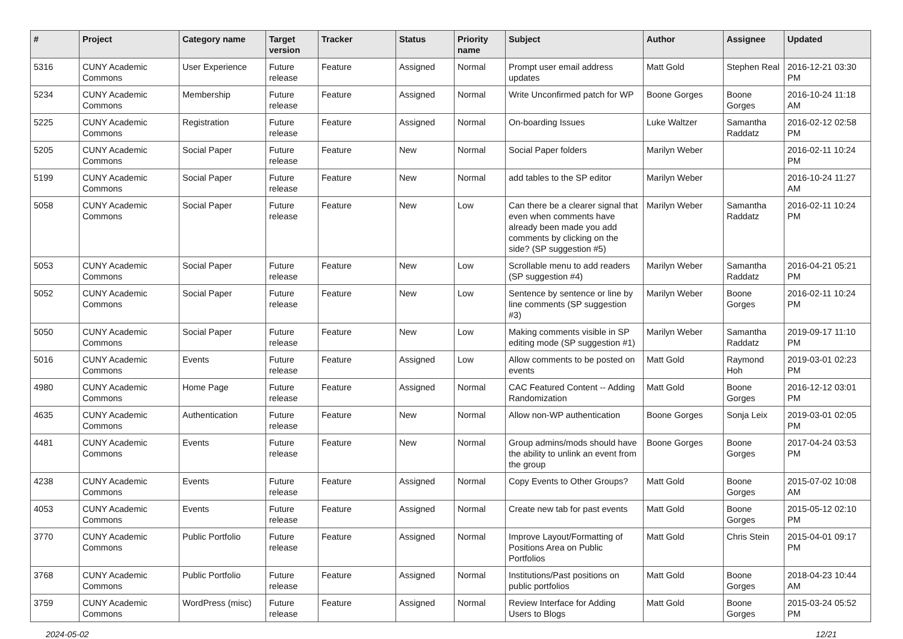| # | Project | Category name | Target version | Tracker | Status | Priority name | Subject | Author | Assignee | Updated |
| --- | --- | --- | --- | --- | --- | --- | --- | --- | --- | --- |
| 5316 | CUNY Academic Commons | User Experience | Future release | Feature | Assigned | Normal | Prompt user email address updates | Matt Gold | Stephen Real | 2016-12-21 03:30 PM |
| 5234 | CUNY Academic Commons | Membership | Future release | Feature | Assigned | Normal | Write Unconfirmed patch for WP | Boone Gorges | Boone Gorges | 2016-10-24 11:18 AM |
| 5225 | CUNY Academic Commons | Registration | Future release | Feature | Assigned | Normal | On-boarding Issues | Luke Waltzer | Samantha Raddatz | 2016-02-12 02:58 PM |
| 5205 | CUNY Academic Commons | Social Paper | Future release | Feature | New | Normal | Social Paper folders | Marilyn Weber | | 2016-02-11 10:24 PM |
| 5199 | CUNY Academic Commons | Social Paper | Future release | Feature | New | Normal | add tables to the SP editor | Marilyn Weber | | 2016-10-24 11:27 AM |
| 5058 | CUNY Academic Commons | Social Paper | Future release | Feature | New | Low | Can there be a clearer signal that even when comments have already been made you add comments by clicking on the side? (SP suggestion #5) | Marilyn Weber | Samantha Raddatz | 2016-02-11 10:24 PM |
| 5053 | CUNY Academic Commons | Social Paper | Future release | Feature | New | Low | Scrollable menu to add readers (SP suggestion #4) | Marilyn Weber | Samantha Raddatz | 2016-04-21 05:21 PM |
| 5052 | CUNY Academic Commons | Social Paper | Future release | Feature | New | Low | Sentence by sentence or line by line comments (SP suggestion #3) | Marilyn Weber | Boone Gorges | 2016-02-11 10:24 PM |
| 5050 | CUNY Academic Commons | Social Paper | Future release | Feature | New | Low | Making comments visible in SP editing mode (SP suggestion #1) | Marilyn Weber | Samantha Raddatz | 2019-09-17 11:10 PM |
| 5016 | CUNY Academic Commons | Events | Future release | Feature | Assigned | Low | Allow comments to be posted on events | Matt Gold | Raymond Hoh | 2019-03-01 02:23 PM |
| 4980 | CUNY Academic Commons | Home Page | Future release | Feature | Assigned | Normal | CAC Featured Content -- Adding Randomization | Matt Gold | Boone Gorges | 2016-12-12 03:01 PM |
| 4635 | CUNY Academic Commons | Authentication | Future release | Feature | New | Normal | Allow non-WP authentication | Boone Gorges | Sonja Leix | 2019-03-01 02:05 PM |
| 4481 | CUNY Academic Commons | Events | Future release | Feature | New | Normal | Group admins/mods should have the ability to unlink an event from the group | Boone Gorges | Boone Gorges | 2017-04-24 03:53 PM |
| 4238 | CUNY Academic Commons | Events | Future release | Feature | Assigned | Normal | Copy Events to Other Groups? | Matt Gold | Boone Gorges | 2015-07-02 10:08 AM |
| 4053 | CUNY Academic Commons | Events | Future release | Feature | Assigned | Normal | Create new tab for past events | Matt Gold | Boone Gorges | 2015-05-12 02:10 PM |
| 3770 | CUNY Academic Commons | Public Portfolio | Future release | Feature | Assigned | Normal | Improve Layout/Formatting of Positions Area on Public Portfolios | Matt Gold | Chris Stein | 2015-04-01 09:17 PM |
| 3768 | CUNY Academic Commons | Public Portfolio | Future release | Feature | Assigned | Normal | Institutions/Past positions on public portfolios | Matt Gold | Boone Gorges | 2018-04-23 10:44 AM |
| 3759 | CUNY Academic Commons | WordPress (misc) | Future release | Feature | Assigned | Normal | Review Interface for Adding Users to Blogs | Matt Gold | Boone Gorges | 2015-03-24 05:52 PM |
2024-05-02 12/21